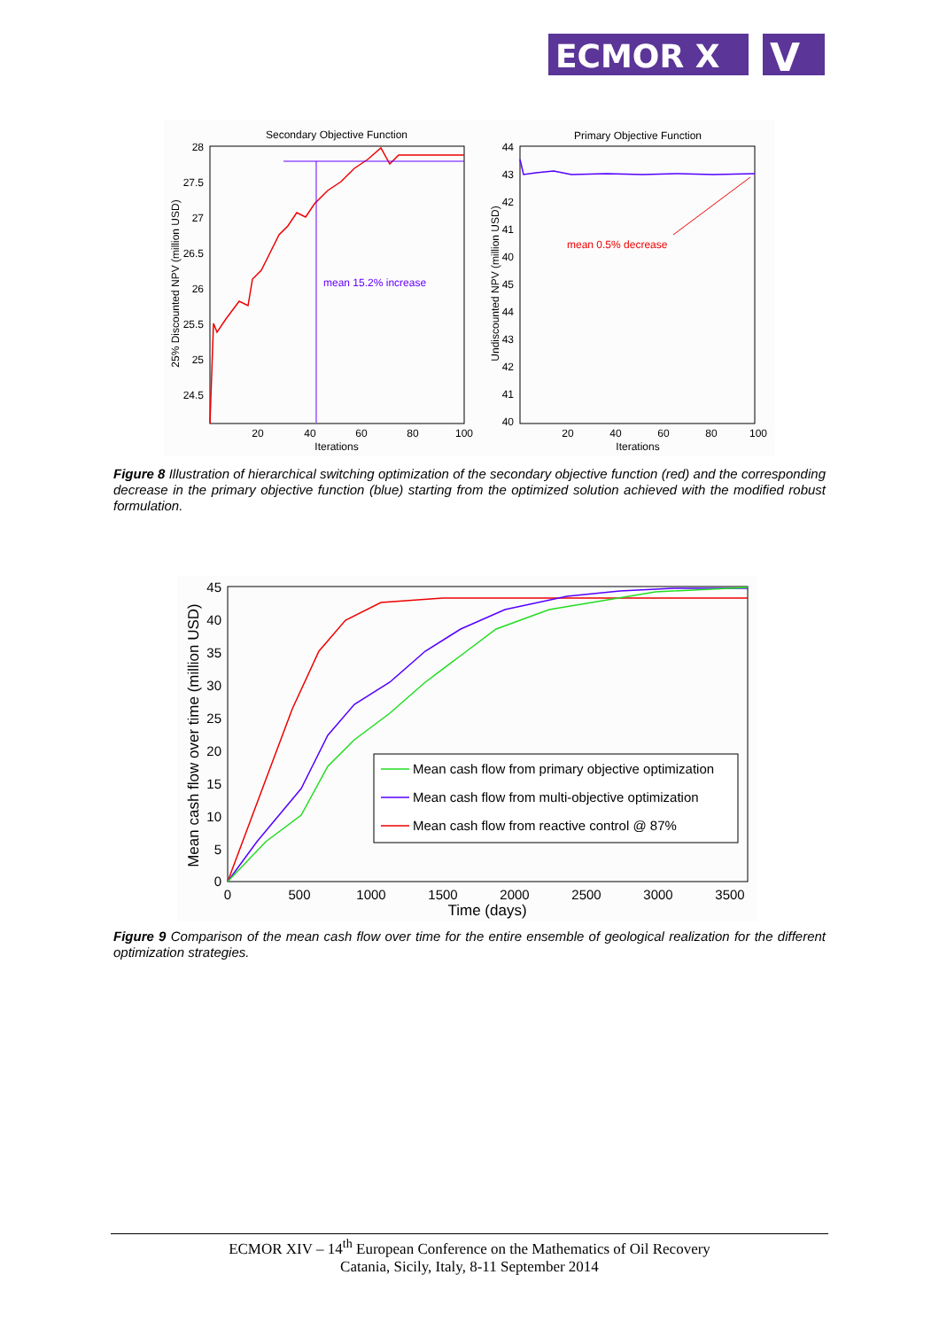ECMOR X
V
Secondary Objective Function
28
27.5
27
26.5
26
25.5
25
24.5
20
40
60
80
100
Iterations
25% Discounted NPV (million USD)
mean 15.2% increase
Primary Objective Function
44
43
42
41
40
45
44
43
42
41
40
20
40
60
80
100
Iterations
Undiscounted NPV (million USD)
mean 0.5% decrease
Figure 8 Illustration of hierarchical switching optimization of the secondary objective function (red) and the corresponding decrease in the primary objective function (blue) starting from the optimized solution achieved with the modified robust formulation.
45
40
35
30
25
20
15
10
5
0
0
500
1000
1500
2000
2500
3000
3500
Time (days)
Mean cash flow over time (million USD)
Mean cash flow from primary objective optimization
Mean cash flow from multi-objective optimization
Mean cash flow from reactive control @ 87%
Figure 9 Comparison of the mean cash flow over time for the entire ensemble of geological realization for the different optimization strategies.
ECMOR XIV – 14<sup>th</sup> European Conference on the Mathematics of Oil Recovery
Catania, Sicily, Italy, 8-11 September 2014